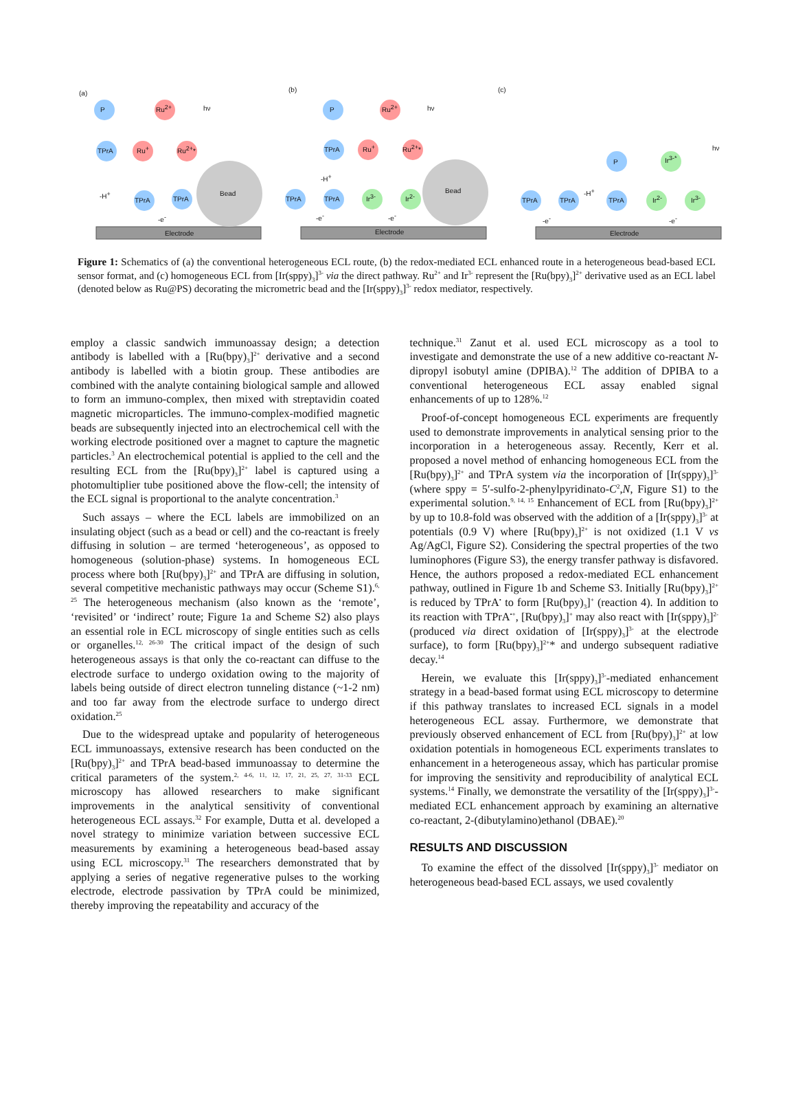(a) (b) (c)
P Ru<sup>2+</sup> hν
TPrA Ru<sup>+</sup> Ru<sup>2+</sup>*
-H<sup>+</sup>
TPrA TPrA
Bead
-e<sup>-</sup>
Electrode
P Ru<sup>2+</sup> hν
TPrA Ru<sup>+</sup> Ru<sup>2+</sup>*
-H<sup>+</sup>
TPrA TPrA Ir<sup>3-</sup> Ir<sup>2-</sup>
Bead
-e<sup>-</sup> -e<sup>-</sup>
Electrode
P Ir<sup>3-*</sup>
hν
TPrA TPrA
-H<sup>+</sup>
TPrA Ir<sup>2-</sup> Ir<sup>3-</sup>
-e<sup>-</sup> -e<sup>-</sup>
Electrode
Figure 1: Schematics of (a) the conventional heterogeneous ECL route, (b) the redox-mediated ECL enhanced route in a heterogeneous bead-based ECL sensor format, and (c) homogeneous ECL from [Ir(sppy)<sub>3</sub>]<sup>3-</sup> via the direct pathway. Ru<sup>2+</sup> and Ir<sup>3-</sup> represent the [Ru(bpy)<sub>3</sub>]<sup>2+</sup> derivative used as an ECL label (denoted below as Ru@PS) decorating the micrometric bead and the [Ir(sppy)<sub>3</sub>]<sup>3-</sup> redox mediator, respectively.
employ a classic sandwich immunoassay design; a detection antibody is labelled with a [Ru(bpy)<sub>3</sub>]<sup>2+</sup> derivative and a second antibody is labelled with a biotin group. These antibodies are combined with the analyte containing biological sample and allowed to form an immuno-complex, then mixed with streptavidin coated magnetic microparticles. The immuno-complex-modified magnetic beads are subsequently injected into an electrochemical cell with the working electrode positioned over a magnet to capture the magnetic particles.<sup>3</sup> An electrochemical potential is applied to the cell and the resulting ECL from the [Ru(bpy)<sub>3</sub>]<sup>2+</sup> label is captured using a photomultiplier tube positioned above the flow-cell; the intensity of the ECL signal is proportional to the analyte concentration.<sup>3</sup>
Such assays – where the ECL labels are immobilized on an insulating object (such as a bead or cell) and the co-reactant is freely diffusing in solution – are termed ‘heterogeneous’, as opposed to homogeneous (solution-phase) systems. In homogeneous ECL process where both [Ru(bpy)<sub>3</sub>]<sup>2+</sup> and TPrA are diffusing in solution, several competitive mechanistic pathways may occur (Scheme S1).<sup>6, 25</sup> The heterogeneous mechanism (also known as the ‘remote’, ‘revisited’ or ‘indirect’ route; Figure 1a and Scheme S2) also plays an essential role in ECL microscopy of single entities such as cells or organelles.<sup>12, 26-30</sup> The critical impact of the design of such heterogeneous assays is that only the co-reactant can diffuse to the electrode surface to undergo oxidation owing to the majority of labels being outside of direct electron tunneling distance (~1-2 nm) and too far away from the electrode surface to undergo direct oxidation.<sup>25</sup>
Due to the widespread uptake and popularity of heterogeneous ECL immunoassays, extensive research has been conducted on the [Ru(bpy)<sub>3</sub>]<sup>2+</sup> and TPrA bead-based immunoassay to determine the critical parameters of the system.<sup>2, 4-6, 11, 12, 17, 21, 25, 27, 31-33</sup> ECL microscopy has allowed researchers to make significant improvements in the analytical sensitivity of conventional heterogeneous ECL assays.<sup>32</sup> For example, Dutta et al. developed a novel strategy to minimize variation between successive ECL measurements by examining a heterogeneous bead-based assay using ECL microscopy.<sup>31</sup> The researchers demonstrated that by applying a series of negative regenerative pulses to the working electrode, electrode passivation by TPrA could be minimized, thereby improving the repeatability and accuracy of the
technique.<sup>31</sup> Zanut et al. used ECL microscopy as a tool to investigate and demonstrate the use of a new additive co-reactant N-dipropyl isobutyl amine (DPIBA).<sup>12</sup> The addition of DPIBA to a conventional heterogeneous ECL assay enabled signal enhancements of up to 128%.<sup>12</sup>
Proof-of-concept homogeneous ECL experiments are frequently used to demonstrate improvements in analytical sensing prior to the incorporation in a heterogeneous assay. Recently, Kerr et al. proposed a novel method of enhancing homogeneous ECL from the [Ru(bpy)<sub>3</sub>]<sup>2+</sup> and TPrA system via the incorporation of [Ir(sppy)<sub>3</sub>]<sup>3-</sup> (where sppy = 5′-sulfo-2-phenylpyridinato-C<sup>2</sup>,N, Figure S1) to the experimental solution.<sup>9, 14, 15</sup> Enhancement of ECL from [Ru(bpy)<sub>3</sub>]<sup>2+</sup> by up to 10.8-fold was observed with the addition of a [Ir(sppy)<sub>3</sub>]<sup>3-</sup> at potentials (0.9 V) where [Ru(bpy)<sub>3</sub>]<sup>2+</sup> is not oxidized (1.1 V vs Ag/AgCl, Figure S2). Considering the spectral properties of the two luminophores (Figure S3), the energy transfer pathway is disfavored. Hence, the authors proposed a redox-mediated ECL enhancement pathway, outlined in Figure 1b and Scheme S3. Initially [Ru(bpy)<sub>3</sub>]<sup>2+</sup> is reduced by TPrA<sup>•</sup> to form [Ru(bpy)<sub>3</sub>]<sup>+</sup> (reaction 4). In addition to its reaction with TPrA<sup>•+</sup>, [Ru(bpy)<sub>3</sub>]<sup>+</sup> may also react with [Ir(sppy)<sub>3</sub>]<sup>2-</sup> (produced via direct oxidation of [Ir(sppy)<sub>3</sub>]<sup>3-</sup> at the electrode surface), to form [Ru(bpy)<sub>3</sub>]<sup>2+</sup>* and undergo subsequent radiative decay.<sup>14</sup>
Herein, we evaluate this [Ir(sppy)<sub>3</sub>]<sup>3-</sup>-mediated enhancement strategy in a bead-based format using ECL microscopy to determine if this pathway translates to increased ECL signals in a model heterogeneous ECL assay. Furthermore, we demonstrate that previously observed enhancement of ECL from [Ru(bpy)<sub>3</sub>]<sup>2+</sup> at low oxidation potentials in homogeneous ECL experiments translates to enhancement in a heterogeneous assay, which has particular promise for improving the sensitivity and reproducibility of analytical ECL systems.<sup>14</sup> Finally, we demonstrate the versatility of the [Ir(sppy)<sub>3</sub>]<sup>3-</sup>-mediated ECL enhancement approach by examining an alternative co-reactant, 2-(dibutylamino)ethanol (DBAE).<sup>20</sup>
RESULTS AND DISCUSSION
To examine the effect of the dissolved [Ir(sppy)<sub>3</sub>]<sup>3-</sup> mediator on heterogeneous bead-based ECL assays, we used covalently